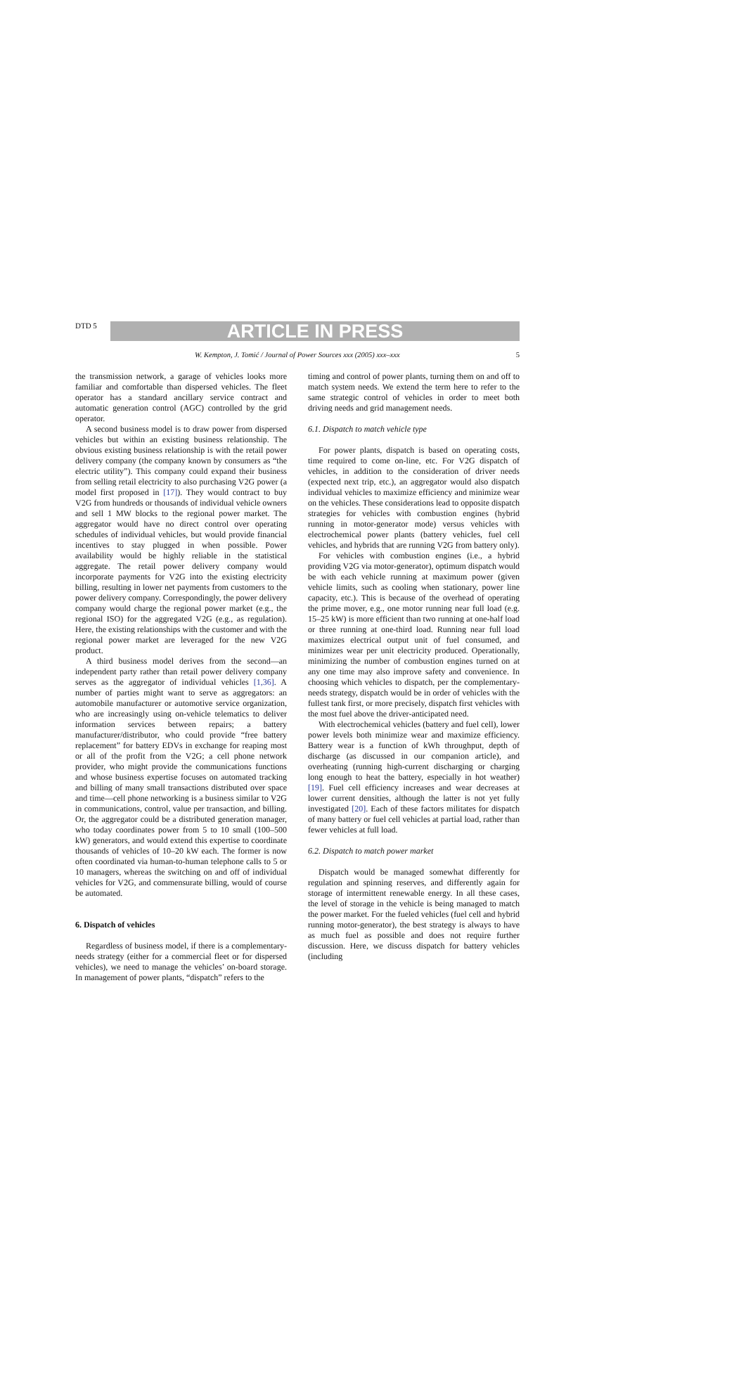DTD 5
ARTICLE IN PRESS
W. Kempton, J. Tomić / Journal of Power Sources xxx (2005) xxx–xxx 5
the transmission network, a garage of vehicles looks more familiar and comfortable than dispersed vehicles. The fleet operator has a standard ancillary service contract and automatic generation control (AGC) controlled by the grid operator.
A second business model is to draw power from dispersed vehicles but within an existing business relationship. The obvious existing business relationship is with the retail power delivery company (the company known by consumers as “the electric utility”). This company could expand their business from selling retail electricity to also purchasing V2G power (a model first proposed in [17]). They would contract to buy V2G from hundreds or thousands of individual vehicle owners and sell 1 MW blocks to the regional power market. The aggregator would have no direct control over operating schedules of individual vehicles, but would provide financial incentives to stay plugged in when possible. Power availability would be highly reliable in the statistical aggregate. The retail power delivery company would incorporate payments for V2G into the existing electricity billing, resulting in lower net payments from customers to the power delivery company. Correspondingly, the power delivery company would charge the regional power market (e.g., the regional ISO) for the aggregated V2G (e.g., as regulation). Here, the existing relationships with the customer and with the regional power market are leveraged for the new V2G product.
A third business model derives from the second—an independent party rather than retail power delivery company serves as the aggregator of individual vehicles [1,36]. A number of parties might want to serve as aggregators: an automobile manufacturer or automotive service organization, who are increasingly using on-vehicle telematics to deliver information services between repairs; a battery manufacturer/distributor, who could provide “free battery replacement” for battery EDVs in exchange for reaping most or all of the profit from the V2G; a cell phone network provider, who might provide the communications functions and whose business expertise focuses on automated tracking and billing of many small transactions distributed over space and time—cell phone networking is a business similar to V2G in communications, control, value per transaction, and billing. Or, the aggregator could be a distributed generation manager, who today coordinates power from 5 to 10 small (100–500 kW) generators, and would extend this expertise to coordinate thousands of vehicles of 10–20 kW each. The former is now often coordinated via human-to-human telephone calls to 5 or 10 managers, whereas the switching on and off of individual vehicles for V2G, and commensurate billing, would of course be automated.
6. Dispatch of vehicles
Regardless of business model, if there is a complementary-needs strategy (either for a commercial fleet or for dispersed vehicles), we need to manage the vehicles’ on-board storage. In management of power plants, “dispatch” refers to the
timing and control of power plants, turning them on and off to match system needs. We extend the term here to refer to the same strategic control of vehicles in order to meet both driving needs and grid management needs.
6.1. Dispatch to match vehicle type
For power plants, dispatch is based on operating costs, time required to come on-line, etc. For V2G dispatch of vehicles, in addition to the consideration of driver needs (expected next trip, etc.), an aggregator would also dispatch individual vehicles to maximize efficiency and minimize wear on the vehicles. These considerations lead to opposite dispatch strategies for vehicles with combustion engines (hybrid running in motor-generator mode) versus vehicles with electrochemical power plants (battery vehicles, fuel cell vehicles, and hybrids that are running V2G from battery only).
For vehicles with combustion engines (i.e., a hybrid providing V2G via motor-generator), optimum dispatch would be with each vehicle running at maximum power (given vehicle limits, such as cooling when stationary, power line capacity, etc.). This is because of the overhead of operating the prime mover, e.g., one motor running near full load (e.g. 15–25 kW) is more efficient than two running at one-half load or three running at one-third load. Running near full load maximizes electrical output unit of fuel consumed, and minimizes wear per unit electricity produced. Operationally, minimizing the number of combustion engines turned on at any one time may also improve safety and convenience. In choosing which vehicles to dispatch, per the complementary-needs strategy, dispatch would be in order of vehicles with the fullest tank first, or more precisely, dispatch first vehicles with the most fuel above the driver-anticipated need.
With electrochemical vehicles (battery and fuel cell), lower power levels both minimize wear and maximize efficiency. Battery wear is a function of kWh throughput, depth of discharge (as discussed in our companion article), and overheating (running high-current discharging or charging long enough to heat the battery, especially in hot weather) [19]. Fuel cell efficiency increases and wear decreases at lower current densities, although the latter is not yet fully investigated [20]. Each of these factors militates for dispatch of many battery or fuel cell vehicles at partial load, rather than fewer vehicles at full load.
6.2. Dispatch to match power market
Dispatch would be managed somewhat differently for regulation and spinning reserves, and differently again for storage of intermittent renewable energy. In all these cases, the level of storage in the vehicle is being managed to match the power market. For the fueled vehicles (fuel cell and hybrid running motor-generator), the best strategy is always to have as much fuel as possible and does not require further discussion. Here, we discuss dispatch for battery vehicles (including